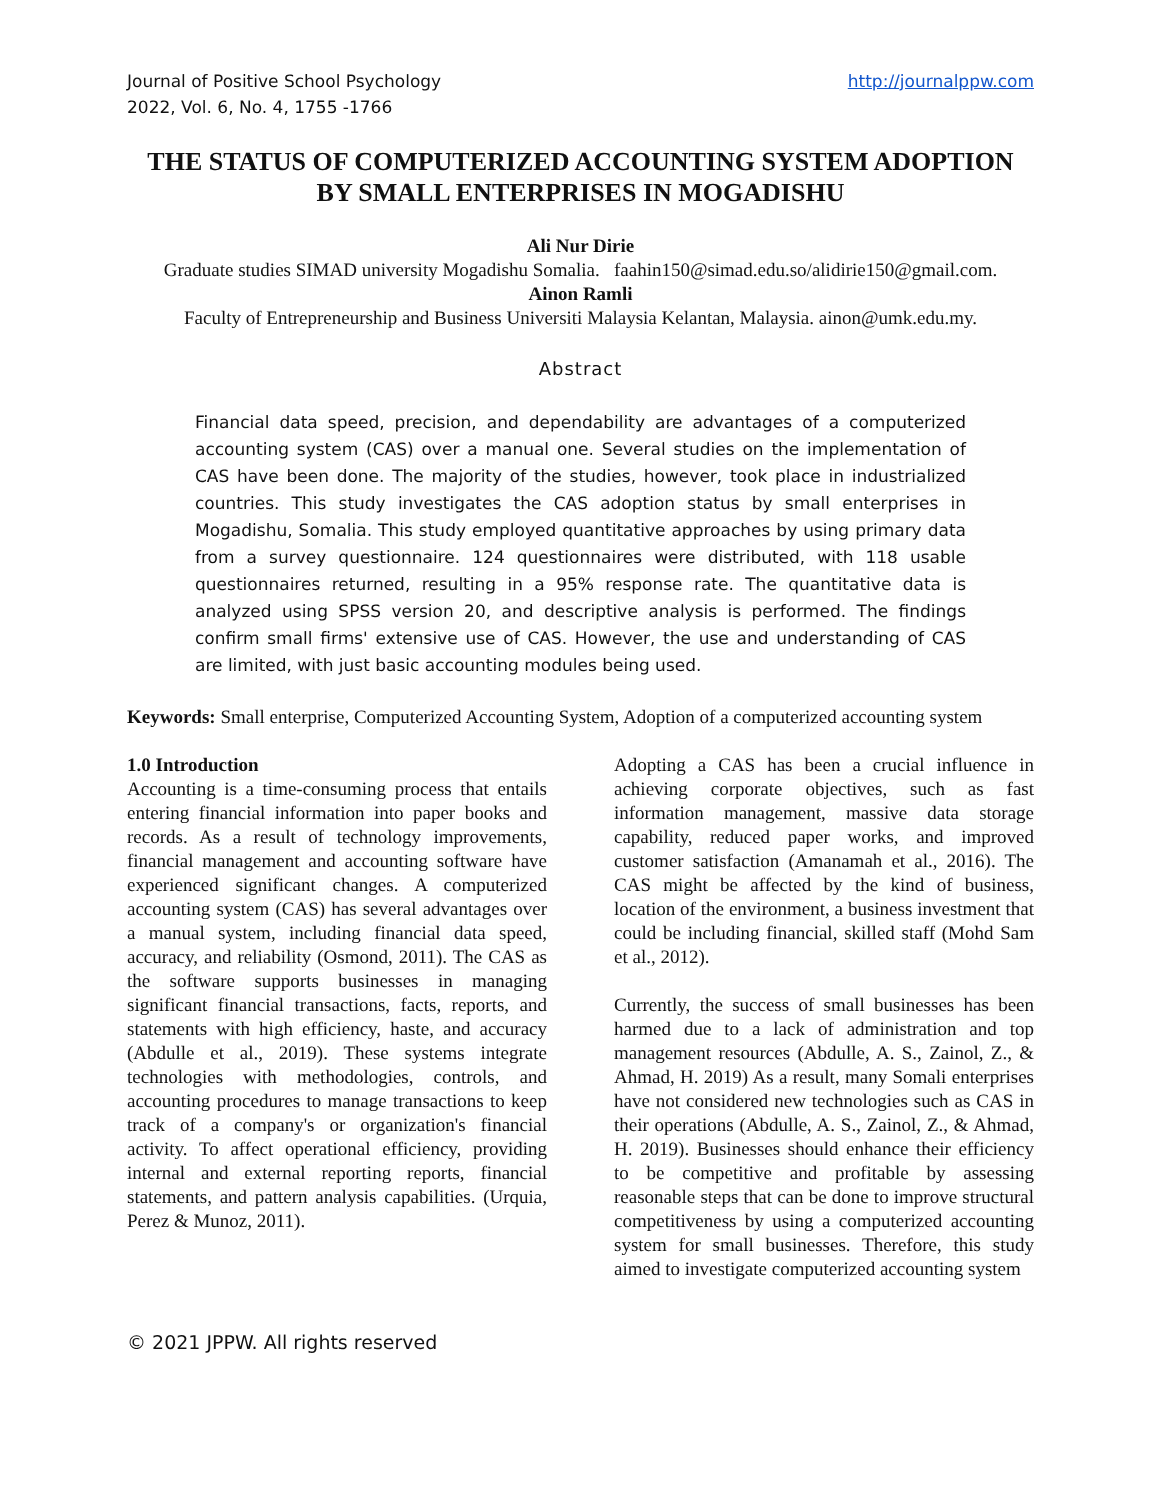Journal of Positive School Psychology
2022, Vol. 6, No. 4, 1755 -1766
http://journalppw.com
THE STATUS OF COMPUTERIZED ACCOUNTING SYSTEM ADOPTION BY SMALL ENTERPRISES IN MOGADISHU
Ali Nur Dirie
Graduate studies SIMAD university Mogadishu Somalia. faahin150@simad.edu.so/alidirie150@gmail.com.
Ainon Ramli
Faculty of Entrepreneurship and Business Universiti Malaysia Kelantan, Malaysia. ainon@umk.edu.my.
Abstract
Financial data speed, precision, and dependability are advantages of a computerized accounting system (CAS) over a manual one. Several studies on the implementation of CAS have been done. The majority of the studies, however, took place in industrialized countries. This study investigates the CAS adoption status by small enterprises in Mogadishu, Somalia. This study employed quantitative approaches by using primary data from a survey questionnaire. 124 questionnaires were distributed, with 118 usable questionnaires returned, resulting in a 95% response rate. The quantitative data is analyzed using SPSS version 20, and descriptive analysis is performed. The findings confirm small firms' extensive use of CAS. However, the use and understanding of CAS are limited, with just basic accounting modules being used.
Keywords: Small enterprise, Computerized Accounting System, Adoption of a computerized accounting system
1.0 Introduction
Accounting is a time-consuming process that entails entering financial information into paper books and records. As a result of technology improvements, financial management and accounting software have experienced significant changes. A computerized accounting system (CAS) has several advantages over a manual system, including financial data speed, accuracy, and reliability (Osmond, 2011). The CAS as the software supports businesses in managing significant financial transactions, facts, reports, and statements with high efficiency, haste, and accuracy (Abdulle et al., 2019). These systems integrate technologies with methodologies, controls, and accounting procedures to manage transactions to keep track of a company's or organization's financial activity. To affect operational efficiency, providing internal and external reporting reports, financial statements, and pattern analysis capabilities. (Urquia, Perez & Munoz, 2011).
Adopting a CAS has been a crucial influence in achieving corporate objectives, such as fast information management, massive data storage capability, reduced paper works, and improved customer satisfaction (Amanamah et al., 2016). The CAS might be affected by the kind of business, location of the environment, a business investment that could be including financial, skilled staff (Mohd Sam et al., 2012).
Currently, the success of small businesses has been harmed due to a lack of administration and top management resources (Abdulle, A. S., Zainol, Z., & Ahmad, H. 2019) As a result, many Somali enterprises have not considered new technologies such as CAS in their operations (Abdulle, A. S., Zainol, Z., & Ahmad, H. 2019). Businesses should enhance their efficiency to be competitive and profitable by assessing reasonable steps that can be done to improve structural competitiveness by using a computerized accounting system for small businesses. Therefore, this study aimed to investigate computerized accounting system
© 2021 JPPW. All rights reserved